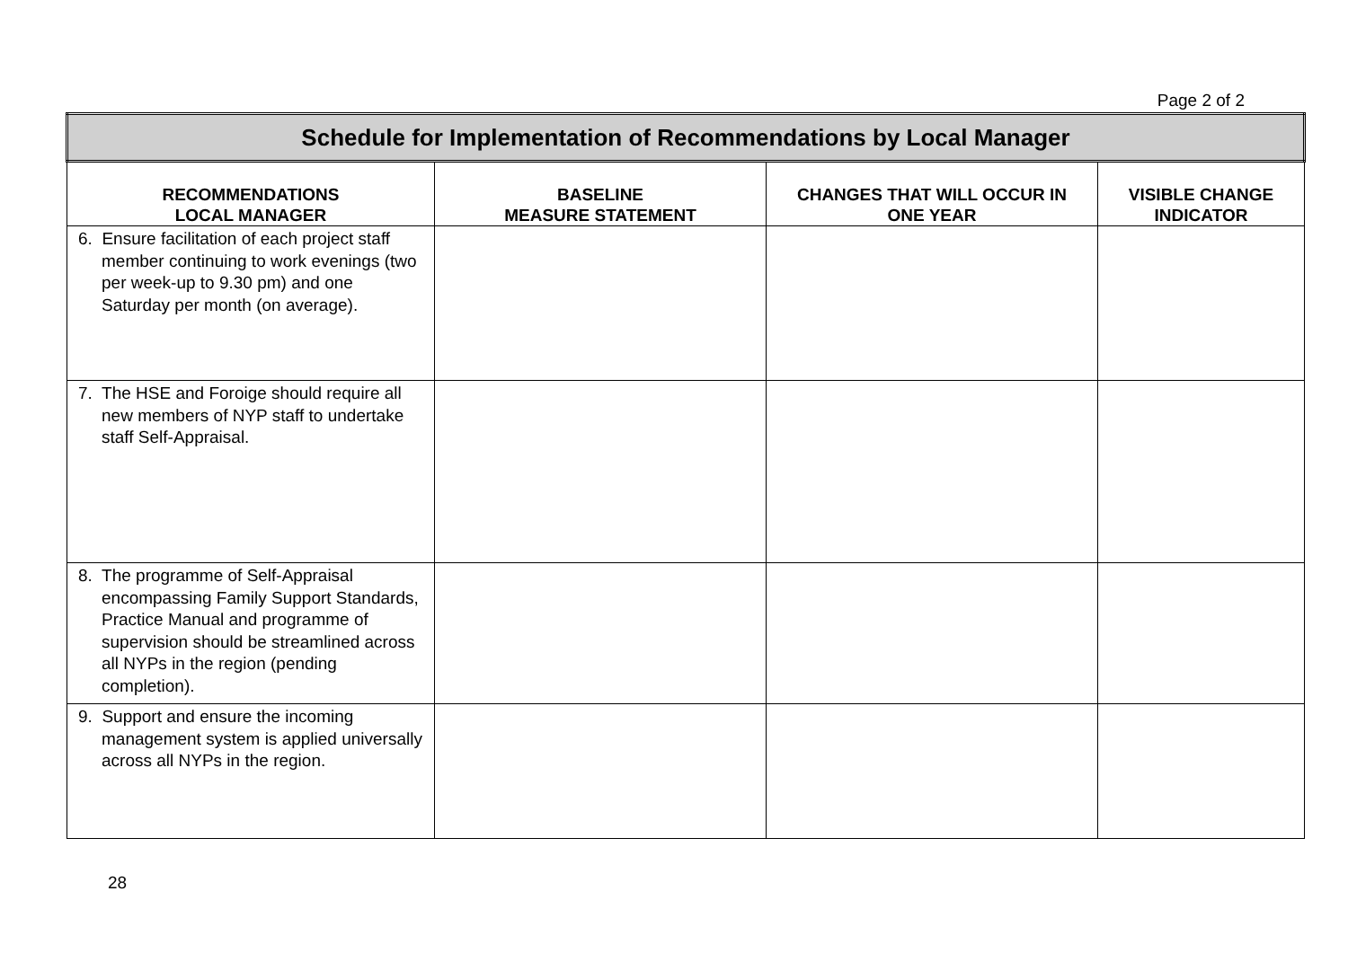Page 2 of 2
| Schedule for Implementation of Recommendations by Local Manager | | | |
| RECOMMENDATIONS LOCAL MANAGER | BASELINE MEASURE STATEMENT | CHANGES THAT WILL OCCUR IN ONE YEAR | VISIBLE CHANGE INDICATOR |
| 6. Ensure facilitation of each project staff member continuing to work evenings (two per week-up to 9.30 pm) and one Saturday per month (on average). | | | |
| 7. The HSE and Foroige should require all new members of NYP staff to undertake staff Self-Appraisal. | | | |
| 8. The programme of Self-Appraisal encompassing Family Support Standards, Practice Manual and programme of supervision should be streamlined across all NYPs in the region (pending completion). | | | |
| 9. Support and ensure the incoming management system is applied universally across all NYPs in the region. | | | |
28